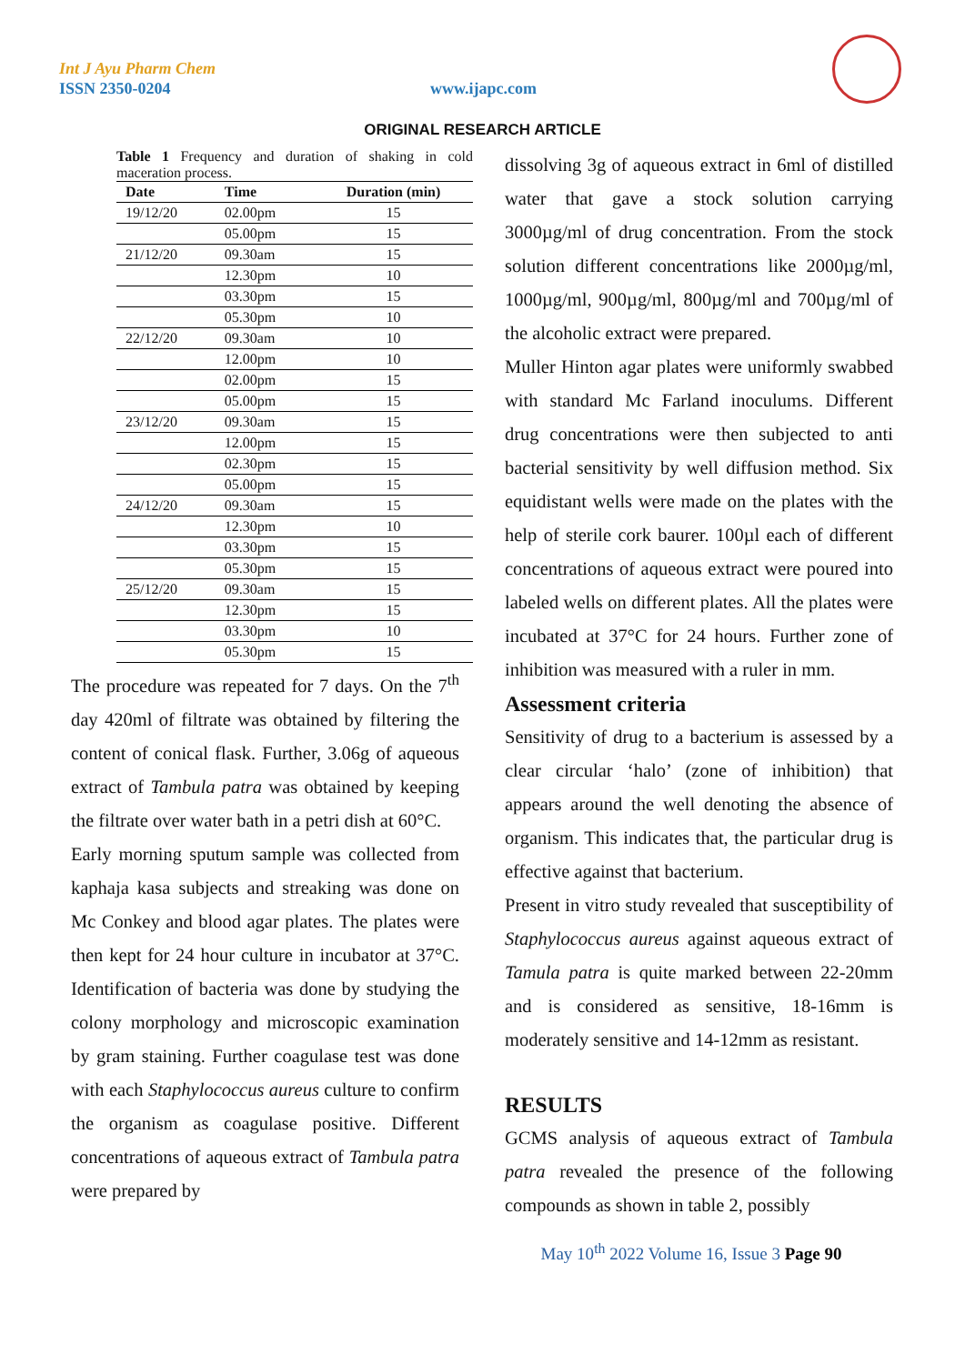Int J Ayu Pharm Chem
ISSN 2350-0204
www.ijapc.com
ORIGINAL RESEARCH ARTICLE
Table 1 Frequency and duration of shaking in cold maceration process.
| Date | Time | Duration (min) |
| --- | --- | --- |
| 19/12/20 | 02.00pm | 15 |
| | 05.00pm | 15 |
| 21/12/20 | 09.30am | 15 |
| | 12.30pm | 10 |
| | 03.30pm | 15 |
| | 05.30pm | 10 |
| 22/12/20 | 09.30am | 10 |
| | 12.00pm | 10 |
| | 02.00pm | 15 |
| | 05.00pm | 15 |
| 23/12/20 | 09.30am | 15 |
| | 12.00pm | 15 |
| | 02.30pm | 15 |
| | 05.00pm | 15 |
| 24/12/20 | 09.30am | 15 |
| | 12.30pm | 10 |
| | 03.30pm | 15 |
| | 05.30pm | 15 |
| 25/12/20 | 09.30am | 15 |
| | 12.30pm | 15 |
| | 03.30pm | 10 |
| | 05.30pm | 15 |
The procedure was repeated for 7 days. On the 7<sup>th</sup> day 420ml of filtrate was obtained by filtering the content of conical flask. Further, 3.06g of aqueous extract of Tambula patra was obtained by keeping the filtrate over water bath in a petri dish at 60°C.
Early morning sputum sample was collected from kaphaja kasa subjects and streaking was done on Mc Conkey and blood agar plates. The plates were then kept for 24 hour culture in incubator at 37°C. Identification of bacteria was done by studying the colony morphology and microscopic examination by gram staining. Further coagulase test was done with each Staphylococcus aureus culture to confirm the organism as coagulase positive. Different concentrations of aqueous extract of Tambula patra were prepared by
dissolving 3g of aqueous extract in 6ml of distilled water that gave a stock solution carrying 3000µg/ml of drug concentration. From the stock solution different concentrations like 2000µg/ml, 1000µg/ml, 900µg/ml, 800µg/ml and 700µg/ml of the alcoholic extract were prepared.
Muller Hinton agar plates were uniformly swabbed with standard Mc Farland inoculums. Different drug concentrations were then subjected to anti bacterial sensitivity by well diffusion method. Six equidistant wells were made on the plates with the help of sterile cork baurer. 100µl each of different concentrations of aqueous extract were poured into labeled wells on different plates. All the plates were incubated at 37°C for 24 hours. Further zone of inhibition was measured with a ruler in mm.
Assessment criteria
Sensitivity of drug to a bacterium is assessed by a clear circular ‘halo’ (zone of inhibition) that appears around the well denoting the absence of organism. This indicates that, the particular drug is effective against that bacterium.
Present in vitro study revealed that susceptibility of Staphylococcus aureus against aqueous extract of Tamula patra is quite marked between 22-20mm and is considered as sensitive, 18-16mm is moderately sensitive and 14-12mm as resistant.
RESULTS
GCMS analysis of aqueous extract of Tambula patra revealed the presence of the following compounds as shown in table 2, possibly
May 10<sup>th</sup> 2022 Volume 16, Issue 3 Page 90